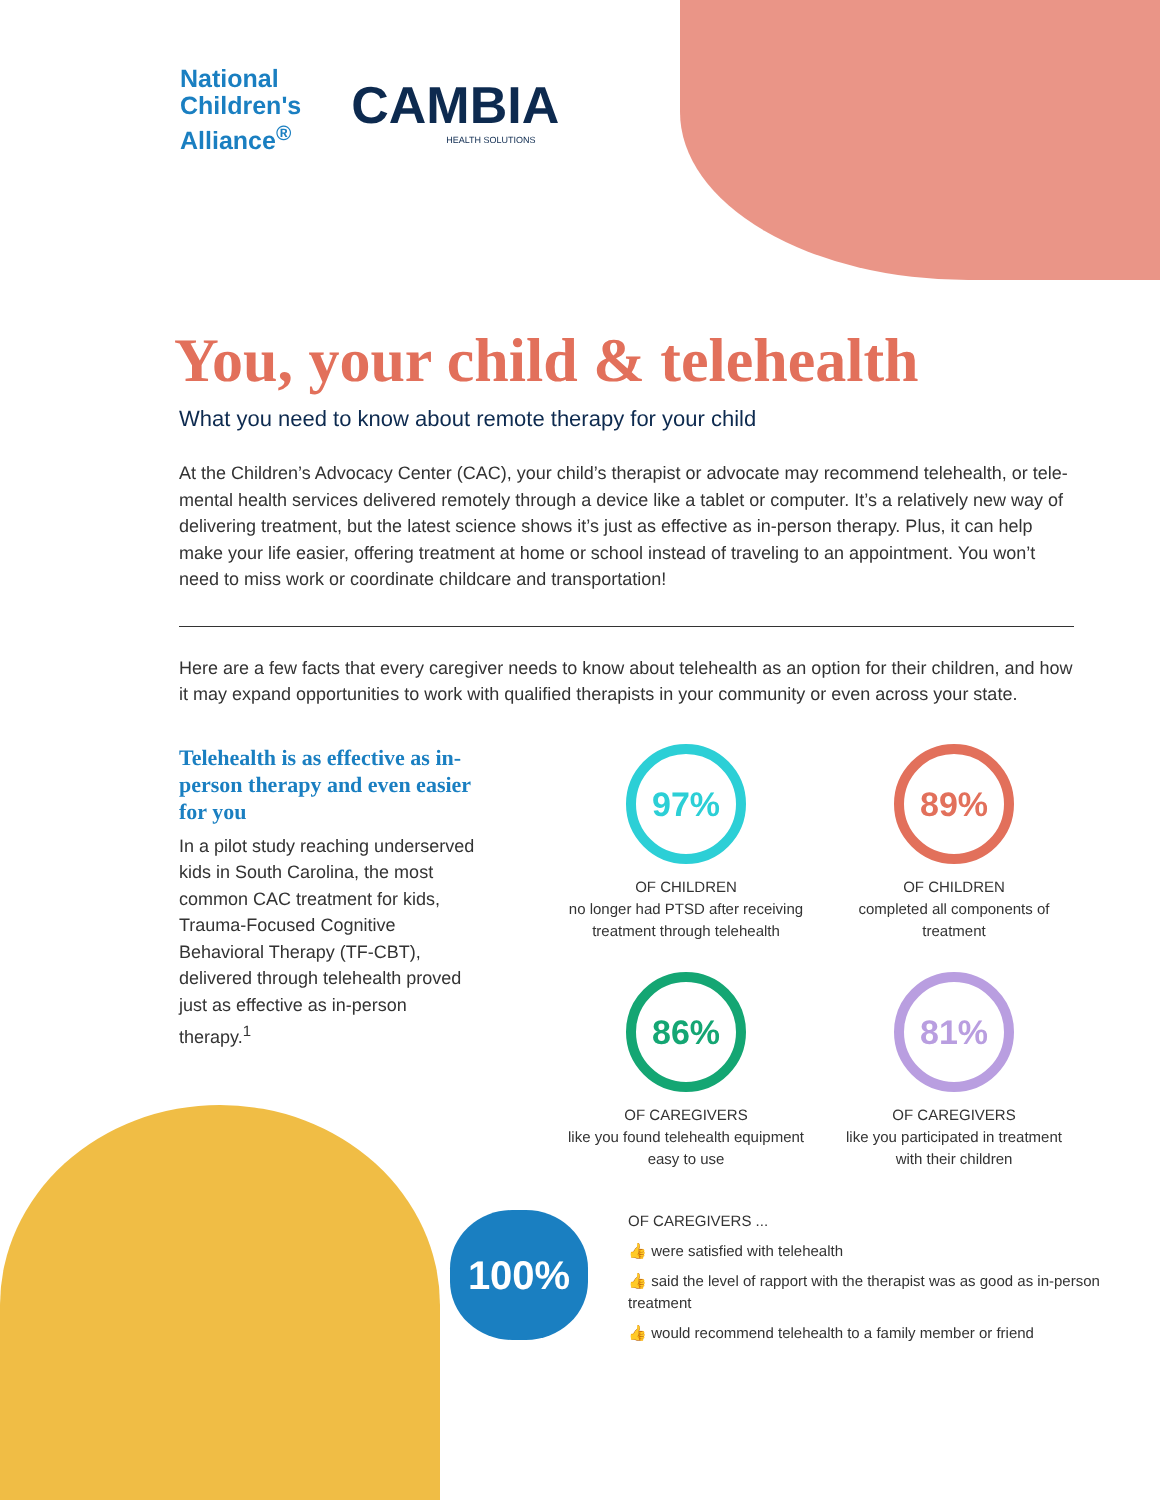National
Children's
Alliance<sup>®</sup>
CAMBIA
HEALTH SOLUTIONS
You, your child & telehealth
What you need to know about remote therapy for your child
At the Children’s Advocacy Center (CAC), your child’s therapist or advocate may recommend telehealth, or tele-mental health services delivered remotely through a device like a tablet or computer. It’s a relatively new way of delivering treatment, but the latest science shows it’s just as effective as in-person therapy. Plus, it can help make your life easier, offering treatment at home or school instead of traveling to an appointment. You won’t need to miss work or coordinate childcare and transportation!
Here are a few facts that every caregiver needs to know about telehealth as an option for their children, and how it may expand opportunities to work with qualified therapists in your community or even across your state.
Telehealth is as effective as in-person therapy and even easier for you
In a pilot study reaching underserved kids in South Carolina, the most common CAC treatment for kids, Trauma-Focused Cognitive Behavioral Therapy (TF-CBT), delivered through telehealth proved just as effective as in-person therapy.<sup>1</sup>
97%
OF CHILDREN
no longer had PTSD after receiving treatment through telehealth
89%
OF CHILDREN
completed all components of treatment
86%
OF CAREGIVERS
like you found telehealth equipment easy to use
81%
OF CAREGIVERS
like you participated in treatment with their children
100%
OF CAREGIVERS ...
👍 were satisfied with telehealth
👍 said the level of rapport with the therapist was as good as in-person treatment
👍 would recommend telehealth to a family member or friend